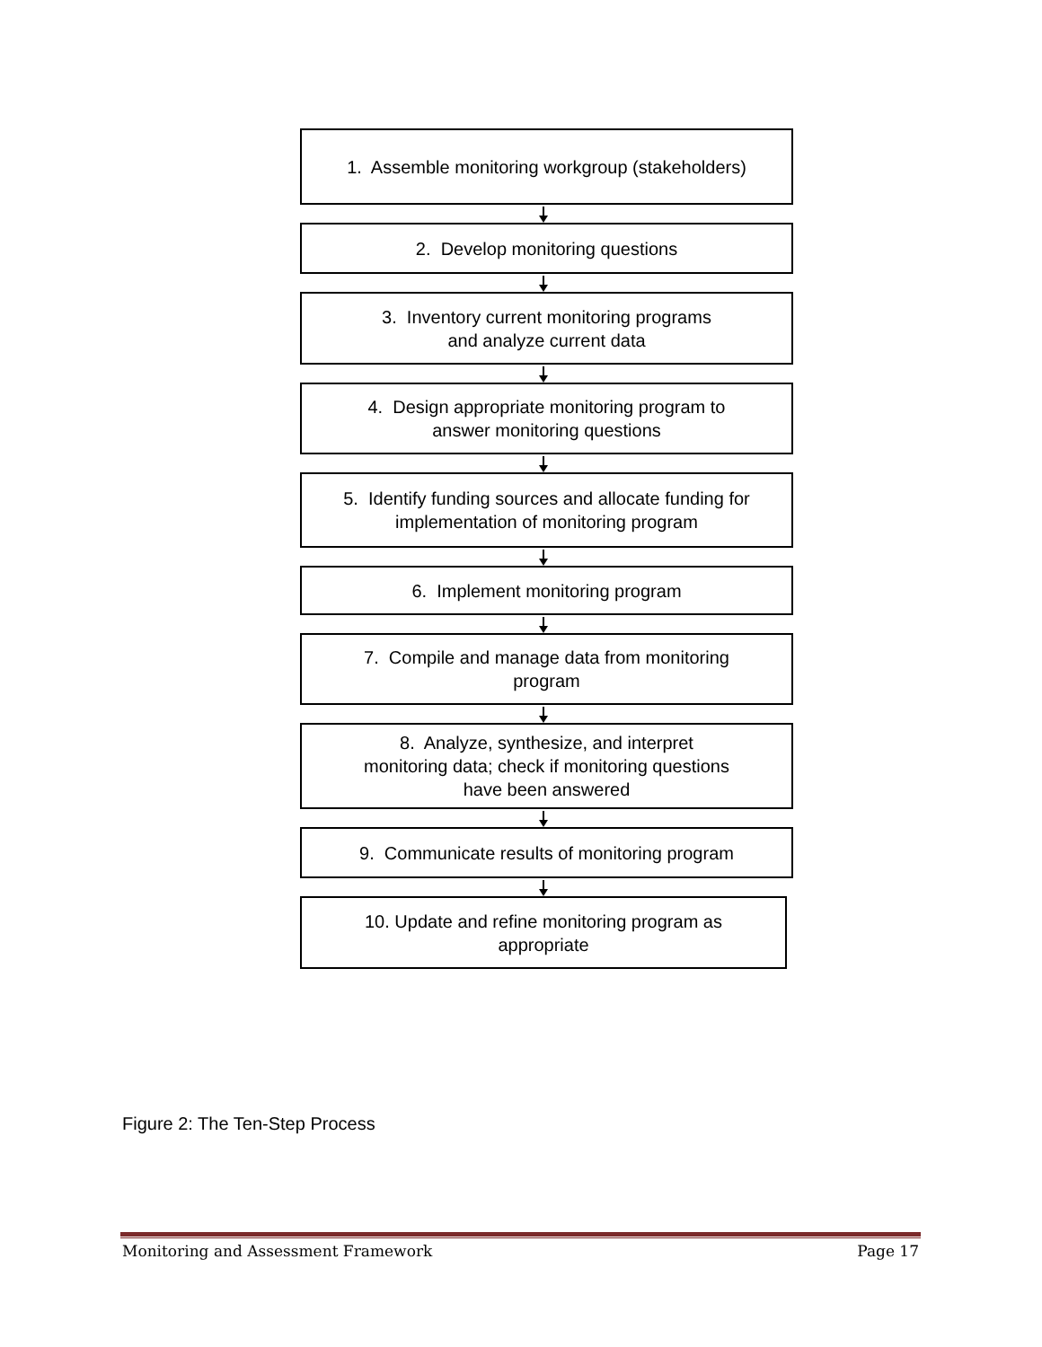1. Assemble monitoring workgroup (stakeholders)
2. Develop monitoring questions
3. Inventory current monitoring programs
and analyze current data
4. Design appropriate monitoring program to
answer monitoring questions
5. Identify funding sources and allocate funding for
implementation of monitoring program
6. Implement monitoring program
7. Compile and manage data from monitoring
program
8. Analyze, synthesize, and interpret
monitoring data; check if monitoring questions
have been answered
9. Communicate results of monitoring program
10. Update and refine monitoring program as
appropriate
Figure 2: The Ten-Step Process
Monitoring and Assessment Framework Page 17